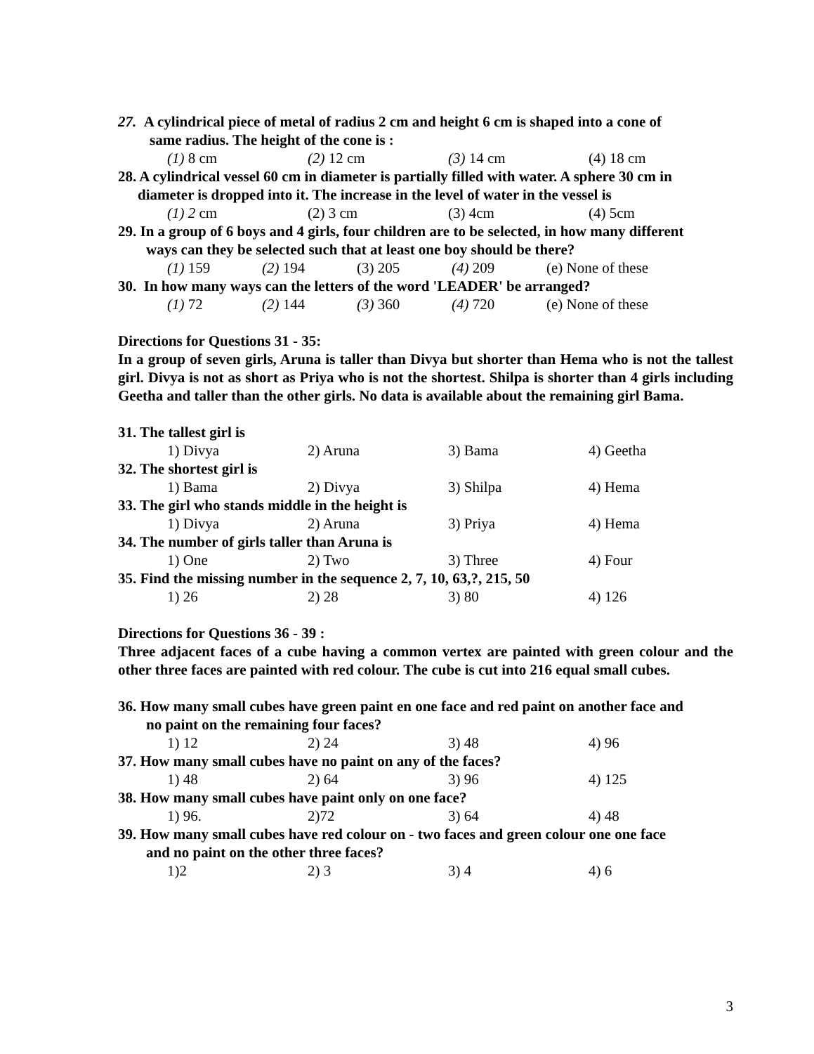27. A cylindrical piece of metal of radius 2 cm and height 6 cm is shaped into a cone of
same radius. The height of the cone is :
(1) 8 cm (2) 12 cm (3) 14 cm (4) 18 cm
28. A cylindrical vessel 60 cm in diameter is partially filled with water. A sphere 30 cm in
diameter is dropped into it. The increase in the level of water in the vessel is
(1) 2 cm (2) 3 cm (3) 4cm (4) 5cm
29. In a group of 6 boys and 4 girls, four children are to be selected, in how many different
ways can they be selected such that at least one boy should be there?
(1) 159 (2) 194 (3) 205 (4) 209 (e) None of these
30. In how many ways can the letters of the word 'LEADER' be arranged?
(1) 72 (2) 144 (3) 360 (4) 720 (e) None of these
Directions for Questions 31 - 35:
In a group of seven girls, Aruna is taller than Divya but shorter than Hema who is not the tallest girl. Divya is not as short as Priya who is not the shortest. Shilpa is shorter than 4 girls including Geetha and taller than the other girls. No data is available about the remaining girl Bama.
31. The tallest girl is
1) Divya 2) Aruna 3) Bama 4) Geetha
32. The shortest girl is
1) Bama 2) Divya 3) Shilpa 4) Hema
33. The girl who stands middle in the height is
1) Divya 2) Aruna 3) Priya 4) Hema
34. The number of girls taller than Aruna is
1) One 2) Two 3) Three 4) Four
35. Find the missing number in the sequence 2, 7, 10, 63,?, 215, 50
1) 26 2) 28 3) 80 4) 126
Directions for Questions 36 - 39 :
Three adjacent faces of a cube having a common vertex are painted with green colour and the other three faces are painted with red colour. The cube is cut into 216 equal small cubes.
36. How many small cubes have green paint en one face and red paint on another face and
no paint on the remaining four faces?
1) 12 2) 24 3) 48 4) 96
37. How many small cubes have no paint on any of the faces?
1) 48 2) 64 3) 96 4) 125
38. How many small cubes have paint only on one face?
1) 96. 2)72 3) 64 4) 48
39. How many small cubes have red colour on - two faces and green colour one one face
and no paint on the other three faces?
1)2 2) 3 3) 4 4) 6
3